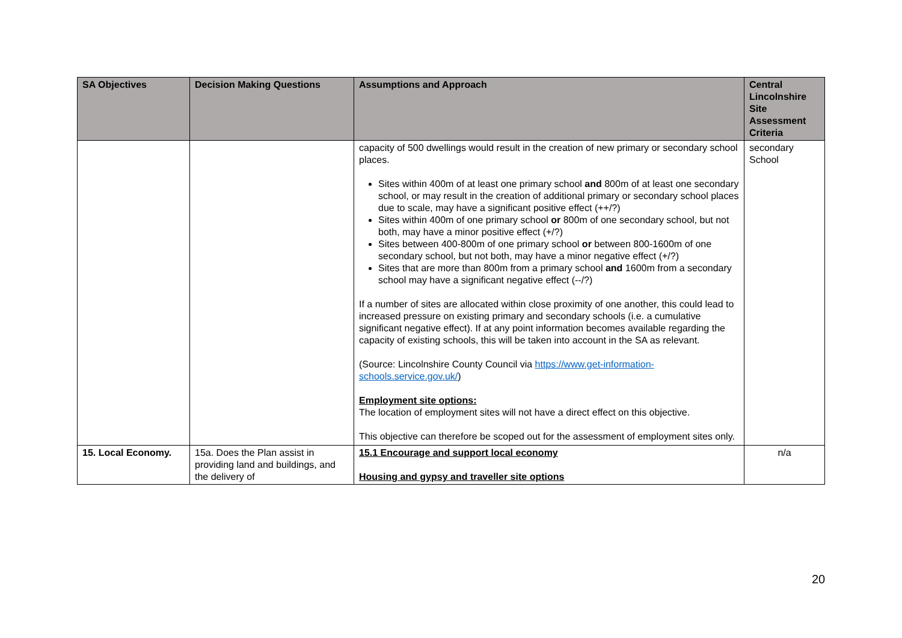| SA Objectives | Decision Making Questions | Assumptions and Approach | Central Lincolnshire Site Assessment Criteria |
| --- | --- | --- | --- |
| | | capacity of 500 dwellings would result in the creation of new primary or secondary school places. Sites within 400m of at least one primary school and 800m of at least one secondary school, or may result in the creation of additional primary or secondary school places due to scale, may have a significant positive effect (++/?) Sites within 400m of one primary school or 800m of one secondary school, but not both, may have a minor positive effect (+/?) Sites between 400-800m of one primary school or between 800-1600m of one secondary school, but not both, may have a minor negative effect (+/?) Sites that are more than 800m from a primary school and 1600m from a secondary school may have a significant negative effect (--/?) If a number of sites are allocated within close proximity of one another, this could lead to increased pressure on existing primary and secondary schools (i.e. a cumulative significant negative effect). If at any point information becomes available regarding the capacity of existing schools, this will be taken into account in the SA as relevant. (Source: Lincolnshire County Council via https://www.get-information-schools.service.gov.uk/ ) Employment site options: The location of employment sites will not have a direct effect on this objective. This objective can therefore be scoped out for the assessment of employment sites only. | secondary School |
| 15. Local Economy. | 15a. Does the Plan assist in providing land and buildings, and the delivery of | 15.1 Encourage and support local economy Housing and gypsy and traveller site options | n/a |
20